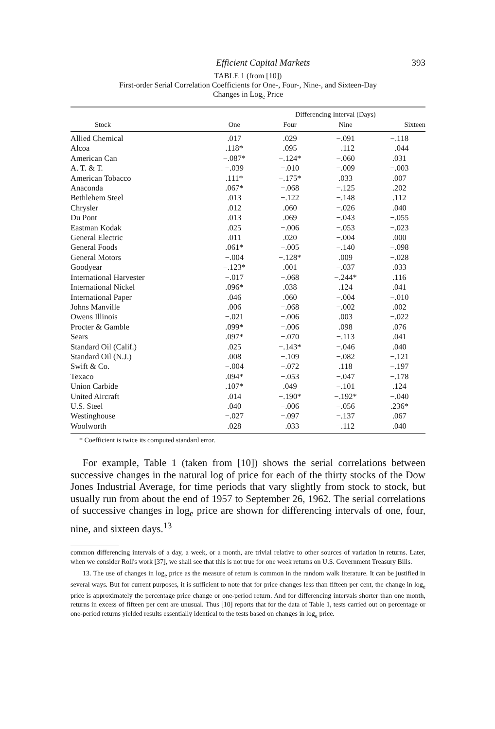Efficient Capital Markets 393
TABLE 1 (from [10])
First-order Serial Correlation Coefficients for One-, Four-, Nine-, and Sixteen-Day
Changes in Log<sub>e</sub> Price
| | Differencing Interval (Days) | | | |
| --- | --- | --- | --- | --- |
| Stock | One | Four | Nine | Sixteen |
| Allied Chemical | .017 | .029 | −.091 | −.118 |
| Alcoa | .118* | .095 | −.112 | −.044 |
| American Can | −.087* | −.124* | −.060 | .031 |
| A. T. & T. | −.039 | −.010 | −.009 | −.003 |
| American Tobacco | .111* | −.175* | .033 | .007 |
| Anaconda | .067* | −.068 | −.125 | .202 |
| Bethlehem Steel | .013 | −.122 | −.148 | .112 |
| Chrysler | .012 | .060 | −.026 | .040 |
| Du Pont | .013 | .069 | −.043 | −.055 |
| Eastman Kodak | .025 | −.006 | −.053 | −.023 |
| General Electric | .011 | .020 | −.004 | .000 |
| General Foods | .061* | −.005 | −.140 | −.098 |
| General Motors | −.004 | −.128* | .009 | −.028 |
| Goodyear | −.123* | .001 | −.037 | .033 |
| International Harvester | −.017 | −.068 | −.244* | .116 |
| International Nickel | .096* | .038 | .124 | .041 |
| International Paper | .046 | .060 | −.004 | −.010 |
| Johns Manville | .006 | −.068 | −.002 | .002 |
| Owens Illinois | −.021 | −.006 | .003 | −.022 |
| Procter & Gamble | .099* | −.006 | .098 | .076 |
| Sears | .097* | −.070 | −.113 | .041 |
| Standard Oil (Calif.) | .025 | −.143* | −.046 | .040 |
| Standard Oil (N.J.) | .008 | −.109 | −.082 | −.121 |
| Swift & Co. | −.004 | −.072 | .118 | −.197 |
| Texaco | .094* | −.053 | −.047 | −.178 |
| Union Carbide | .107* | .049 | −.101 | .124 |
| United Aircraft | .014 | −.190* | −.192* | −.040 |
| U.S. Steel | .040 | −.006 | −.056 | .236* |
| Westinghouse | −.027 | −.097 | −.137 | .067 |
| Woolworth | .028 | −.033 | −.112 | .040 |
* Coefficient is twice its computed standard error.
For example, Table 1 (taken from [10]) shows the serial correlations between successive changes in the natural log of price for each of the thirty stocks of the Dow Jones Industrial Average, for time periods that vary slightly from stock to stock, but usually run from about the end of 1957 to September 26, 1962. The serial correlations of successive changes in log<sub>e</sub> price are shown for differencing intervals of one, four, nine, and sixteen days.<sup>13</sup>
common differencing intervals of a day, a week, or a month, are trivial relative to other sources of variation in returns. Later, when we consider Roll's work [37], we shall see that this is not true for one week returns on U.S. Government Treasury Bills.
13. The use of changes in log<sub>e</sub> price as the measure of return is common in the random walk literature. It can be justified in several ways. But for current purposes, it is sufficient to note that for price changes less than fifteen per cent, the change in log<sub>e</sub> price is approximately the percentage price change or one-period return. And for differencing intervals shorter than one month, returns in excess of fifteen per cent are unusual. Thus [10] reports that for the data of Table 1, tests carried out on percentage or one-period returns yielded results essentially identical to the tests based on changes in log<sub>e</sub> price.